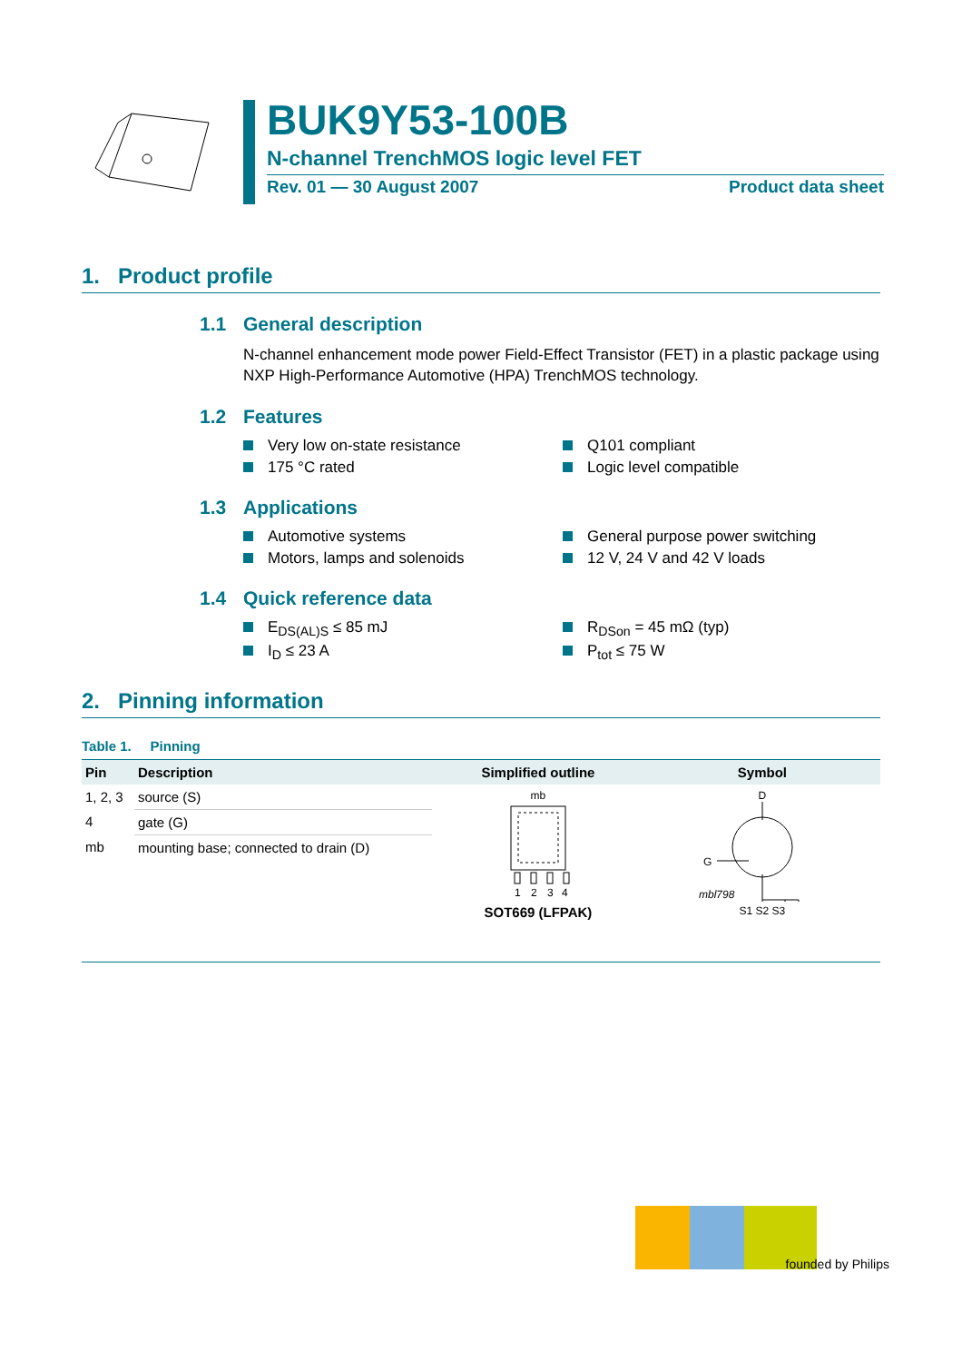BUK9Y53-100B
N-channel TrenchMOS logic level FET
Rev. 01 — 30 August 2007 Product data sheet
1. Product profile
1.1 General description
N-channel enhancement mode power Field-Effect Transistor (FET) in a plastic package using NXP High-Performance Automotive (HPA) TrenchMOS technology.
1.2 Features
Very low on-state resistance
Q101 compliant
175 °C rated
Logic level compatible
1.3 Applications
Automotive systems
General purpose power switching
Motors, lamps and solenoids
12 V, 24 V and 42 V loads
1.4 Quick reference data
E<sub>DS(AL)S</sub> ≤ 85 mJ
R<sub>DSon</sub> = 45 mΩ (typ)
I<sub>D</sub> ≤ 23 A
P<sub>tot</sub> ≤ 75 W
2. Pinning information
Table 1. Pinning
| Pin | Description | Simplified outline | Symbol |
| --- | --- | --- | --- |
| 1, 2, 3 | source (S) | mb 1 2 3 4 SOT669 (LFPAK) | D G mbl798 S1 S2 S3 |
| 4 | gate (G) | | |
| mb | mounting base; connected to drain (D) | | |
founded by Philips